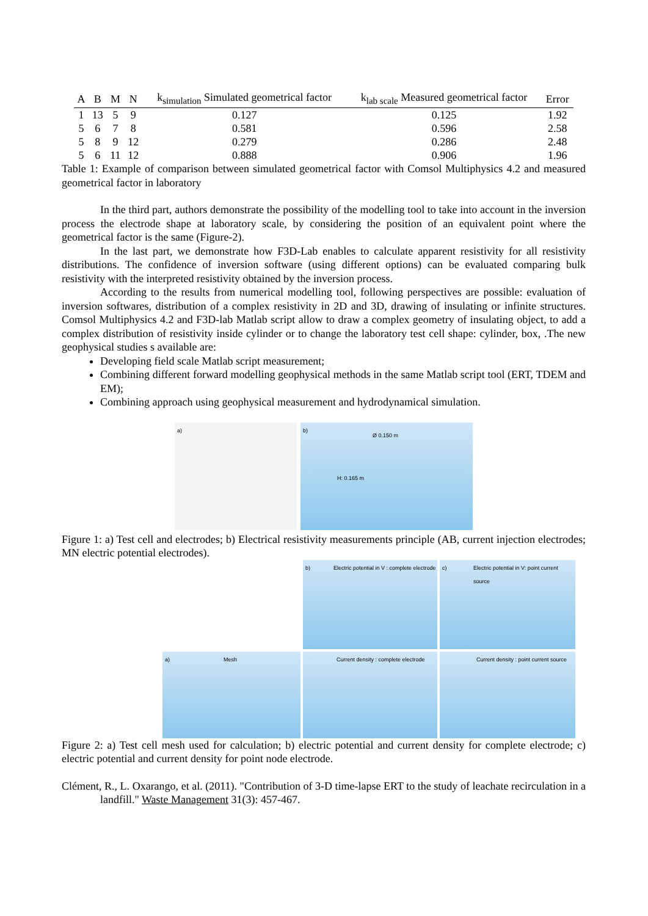| A | B | M | N | k<sub>simulation</sub> Simulated geometrical factor | k<sub>lab scale</sub> Measured geometrical factor | Error |
| --- | --- | --- | --- | --- | --- | --- |
| 1 | 13 | 5 | 9 | 0.127 | 0.125 | 1.92 |
| 5 | 6 | 7 | 8 | 0.581 | 0.596 | 2.58 |
| 5 | 8 | 9 | 12 | 0.279 | 0.286 | 2.48 |
| 5 | 6 | 11 | 12 | 0.888 | 0.906 | 1.96 |
Table 1: Example of comparison between simulated geometrical factor with Comsol Multiphysics 4.2 and measured geometrical factor in laboratory
In the third part, authors demonstrate the possibility of the modelling tool to take into account in the inversion process the electrode shape at laboratory scale, by considering the position of an equivalent point where the geometrical factor is the same (Figure-2).
In the last part, we demonstrate how F3D-Lab enables to calculate apparent resistivity for all resistivity distributions. The confidence of inversion software (using different options) can be evaluated comparing bulk resistivity with the interpreted resistivity obtained by the inversion process.
According to the results from numerical modelling tool, following perspectives are possible: evaluation of inversion softwares, distribution of a complex resistivity in 2D and 3D, drawing of insulating or infinite structures. Comsol Multiphysics 4.2 and F3D-lab Matlab script allow to draw a complex geometry of insulating object, to add a complex distribution of resistivity inside cylinder or to change the laboratory test cell shape: cylinder, box, .The new geophysical studies s available are:
Developing field scale Matlab script measurement;
Combining different forward modelling geophysical methods in the same Matlab script tool (ERT, TDEM and EM);
Combining approach using geophysical measurement and hydrodynamical simulation.
a)
b)
Ø 0.150 m
H: 0.165 m
Figure 1: a) Test cell and electrodes; b) Electrical resistivity measurements principle (AB, current injection electrodes; MN electric potential electrodes).
b) Electric potential in V : complete electrode
c) Electric potential in V: point current source
a) Mesh
Current density : complete electrode
Current density : point current source
Figure 2: a) Test cell mesh used for calculation; b) electric potential and current density for complete electrode; c) electric potential and current density for point node electrode.
Clément, R., L. Oxarango, et al. (2011). "Contribution of 3-D time-lapse ERT to the study of leachate recirculation in a landfill." Waste Management 31(3): 457-467.